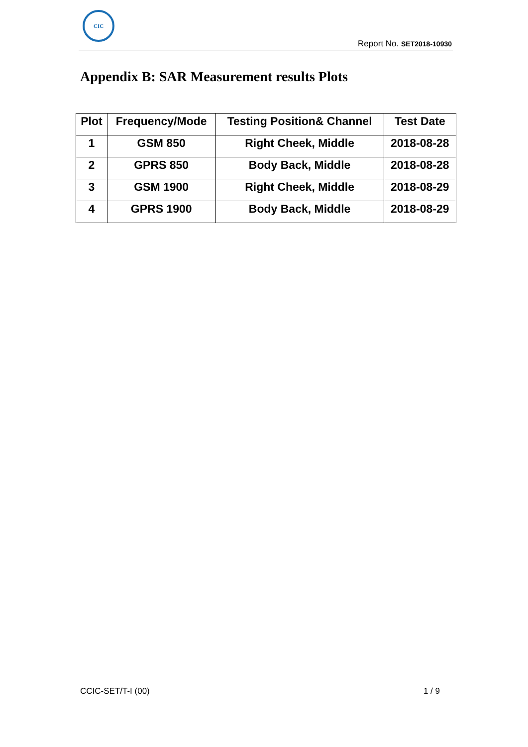CIC
Report No. SET2018-10930
Appendix B: SAR Measurement results Plots
| Plot | Frequency/Mode | Testing Position& Channel | Test Date |
| --- | --- | --- | --- |
| 1 | GSM 850 | Right Cheek, Middle | 2018-08-28 |
| 2 | GPRS 850 | Body Back, Middle | 2018-08-28 |
| 3 | GSM 1900 | Right Cheek, Middle | 2018-08-29 |
| 4 | GPRS 1900 | Body Back, Middle | 2018-08-29 |
CCIC-SET/T-I (00) 1 / 9